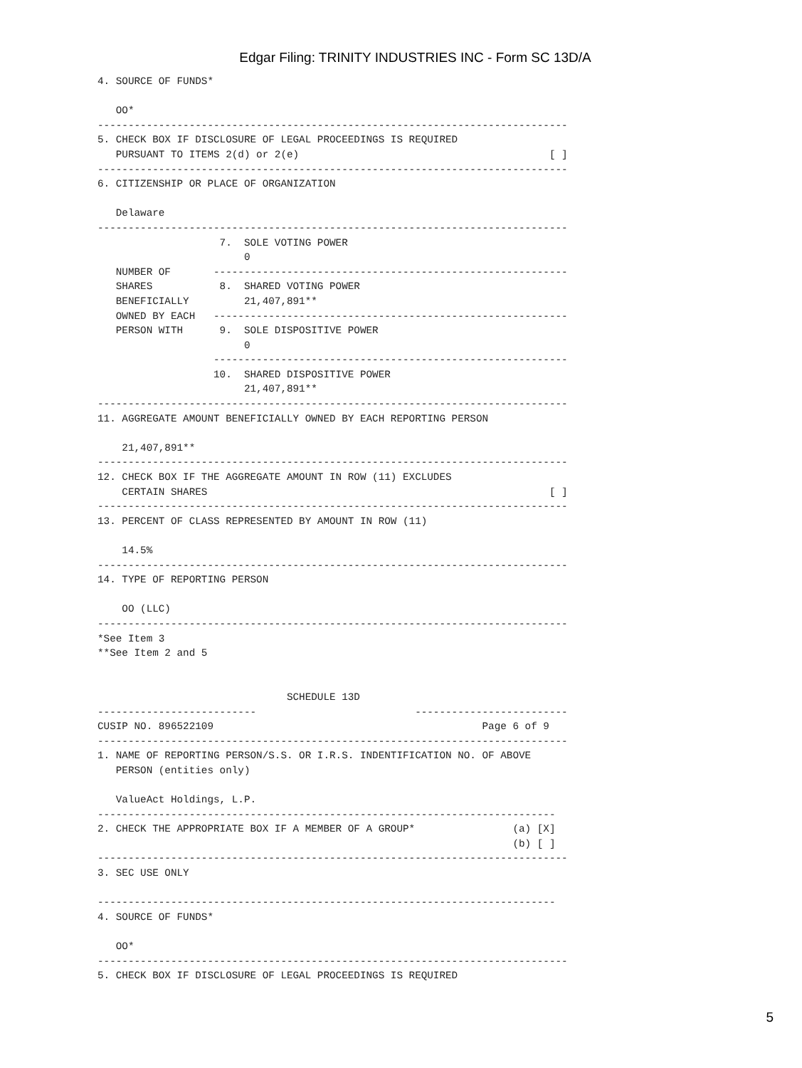Edgar Filing: TRINITY INDUSTRIES INC - Form SC 13D/A
4. SOURCE OF FUNDS*

   OO*
-----------------------------------------------------------------------------
5. CHECK BOX IF DISCLOSURE OF LEGAL PROCEEDINGS IS REQUIRED
   PURSUANT TO ITEMS 2(d) or 2(e)                                         [ ]
-----------------------------------------------------------------------------
6. CITIZENSHIP OR PLACE OF ORGANIZATION

   Delaware
-----------------------------------------------------------------------------
                    7.  SOLE VOTING POWER
                        0
   NUMBER OF       ----------------------------------------------------------
   SHARES           8.  SHARED VOTING POWER
   BENEFICIALLY         21,407,891**
   OWNED BY EACH   ----------------------------------------------------------
   PERSON WITH      9.  SOLE DISPOSITIVE POWER
                        0
                   ----------------------------------------------------------
                   10.  SHARED DISPOSITIVE POWER
                        21,407,891**
-----------------------------------------------------------------------------
11. AGGREGATE AMOUNT BENEFICIALLY OWNED BY EACH REPORTING PERSON

    21,407,891**
-----------------------------------------------------------------------------
12. CHECK BOX IF THE AGGREGATE AMOUNT IN ROW (11) EXCLUDES
    CERTAIN SHARES                                                        [ ]
-----------------------------------------------------------------------------
13. PERCENT OF CLASS REPRESENTED BY AMOUNT IN ROW (11)

    14.5%
-----------------------------------------------------------------------------
14. TYPE OF REPORTING PERSON

    OO (LLC)
-----------------------------------------------------------------------------
*See Item 3
**See Item 2 and 5


                               SCHEDULE 13D
--------------------------                          -------------------------
CUSIP NO. 896522109                                            Page 6 of 9
-----------------------------------------------------------------------------
1. NAME OF REPORTING PERSON/S.S. OR I.R.S. INDENTIFICATION NO. OF ABOVE
   PERSON (entities only)

   ValueAct Holdings, L.P.
---------------------------------------------------------------------------
2. CHECK THE APPROPRIATE BOX IF A MEMBER OF A GROUP*                (a) [X]
                                                                    (b) [ ]
-----------------------------------------------------------------------------
3. SEC USE ONLY

---------------------------------------------------------------------------
4. SOURCE OF FUNDS*

   OO*
-----------------------------------------------------------------------------
5. CHECK BOX IF DISCLOSURE OF LEGAL PROCEEDINGS IS REQUIRED
5